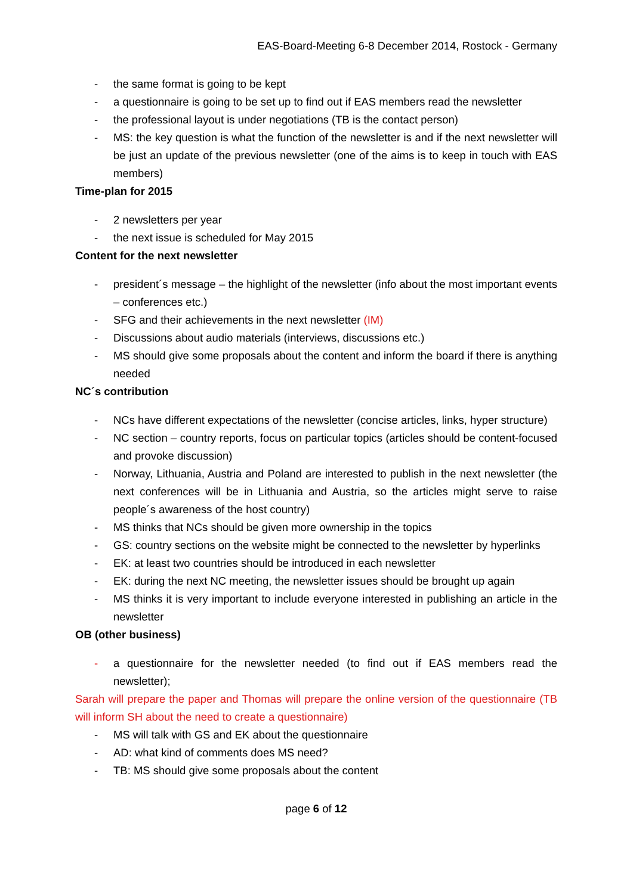EAS-Board-Meeting 6-8 December 2014, Rostock - Germany
- the same format is going to be kept
- a questionnaire is going to be set up to find out if EAS members read the newsletter
- the professional layout is under negotiations (TB is the contact person)
- MS: the key question is what the function of the newsletter is and if the next newsletter will be just an update of the previous newsletter (one of the aims is to keep in touch with EAS members)
Time-plan for 2015
- 2 newsletters per year
- the next issue is scheduled for May 2015
Content for the next newsletter
- president´s message – the highlight of the newsletter (info about the most important events – conferences etc.)
- SFG and their achievements in the next newsletter (IM)
- Discussions about audio materials (interviews, discussions etc.)
- MS should give some proposals about the content and inform the board if there is anything needed
NC´s contribution
- NCs have different expectations of the newsletter (concise articles, links, hyper structure)
- NC section – country reports, focus on particular topics (articles should be content-focused and provoke discussion)
- Norway, Lithuania, Austria and Poland are interested to publish in the next newsletter (the next conferences will be in Lithuania and Austria, so the articles might serve to raise people´s awareness of the host country)
- MS thinks that NCs should be given more ownership in the topics
- GS: country sections on the website might be connected to the newsletter by hyperlinks
- EK: at least two countries should be introduced in each newsletter
- EK: during the next NC meeting, the newsletter issues should be brought up again
- MS thinks it is very important to include everyone interested in publishing an article in the newsletter
OB (other business)
- a questionnaire for the newsletter needed (to find out if EAS members read the newsletter);
Sarah will prepare the paper and Thomas will prepare the online version of the questionnaire (TB will inform SH about the need to create a questionnaire)
- MS will talk with GS and EK about the questionnaire
- AD: what kind of comments does MS need?
- TB: MS should give some proposals about the content
page 6 of 12